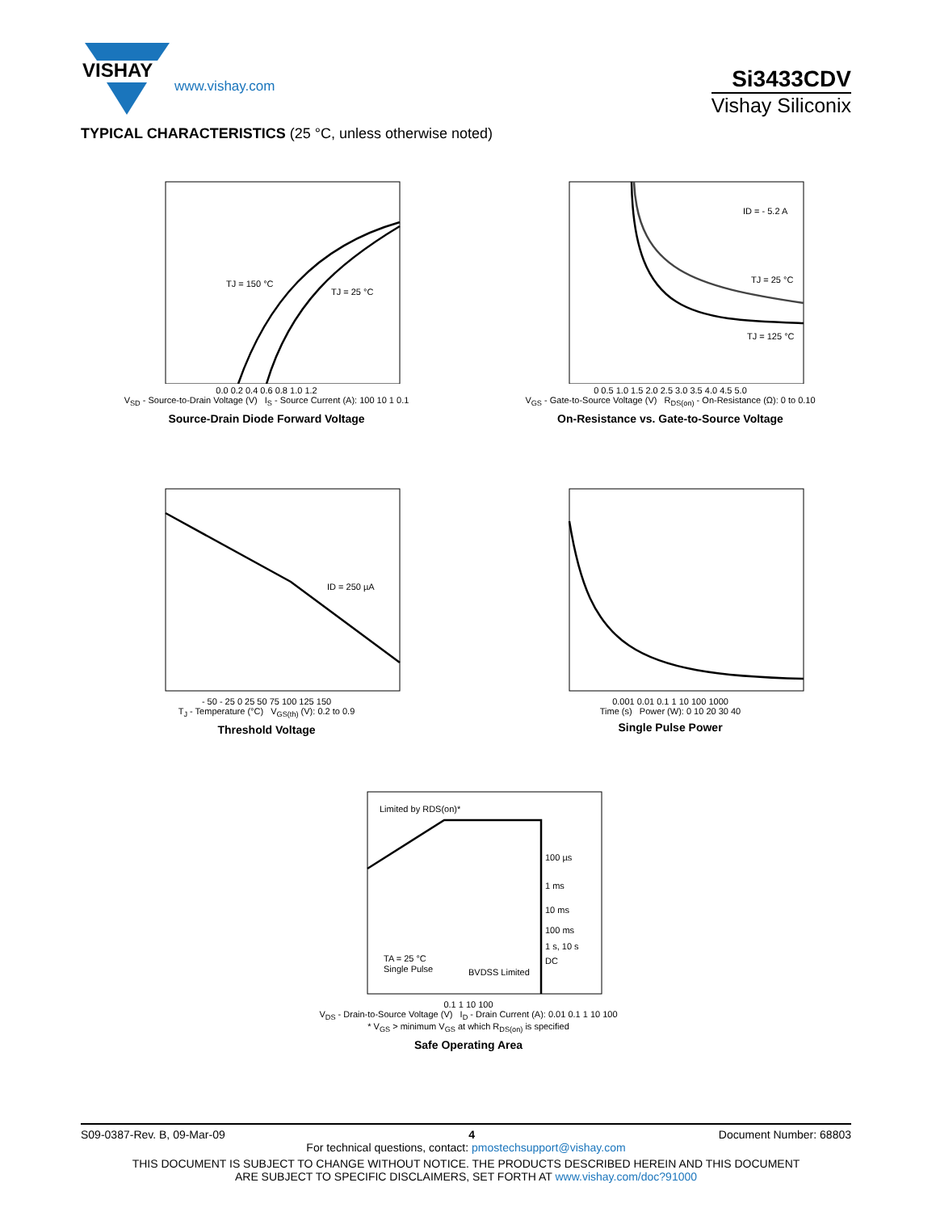VISHAY
www.vishay.com
Si3433CDV
Vishay Siliconix
TYPICAL CHARACTERISTICS (25 °C, unless otherwise noted)
TJ = 150 °C
TJ = 25 °C
0.0 0.2 0.4 0.6 0.8 1.0 1.2
V<sub>SD</sub> - Source-to-Drain Voltage (V) I<sub>S</sub> - Source Current (A): 100 10 1 0.1
Source-Drain Diode Forward Voltage
ID = - 5.2 A
TJ = 25 °C
TJ = 125 °C
0 0.5 1.0 1.5 2.0 2.5 3.0 3.5 4.0 4.5 5.0
V<sub>GS</sub> - Gate-to-Source Voltage (V) R<sub>DS(on)</sub> - On-Resistance (Ω): 0 to 0.10
On-Resistance vs. Gate-to-Source Voltage
ID = 250 µA
- 50 - 25 0 25 50 75 100 125 150
T<sub>J</sub> - Temperature (°C) V<sub>GS(th)</sub> (V): 0.2 to 0.9
Threshold Voltage
0.001 0.01 0.1 1 10 100 1000
Time (s) Power (W): 0 10 20 30 40
Single Pulse Power
Limited by RDS(on)*
100 µs
1 ms
10 ms
100 ms
1 s, 10 s
DC
TA = 25 °C
Single Pulse
BVDSS Limited
0.1 1 10 100
V<sub>DS</sub> - Drain-to-Source Voltage (V) I<sub>D</sub> - Drain Current (A): 0.01 0.1 1 10 100
* V<sub>GS</sub> > minimum V<sub>GS</sub> at which R<sub>DS(on)</sub> is specified
Safe Operating Area
S09-0387-Rev. B, 09-Mar-09 4 Document Number: 68803
For technical questions, contact: pmostechsupport@vishay.com
THIS DOCUMENT IS SUBJECT TO CHANGE WITHOUT NOTICE. THE PRODUCTS DESCRIBED HEREIN AND THIS DOCUMENT
ARE SUBJECT TO SPECIFIC DISCLAIMERS, SET FORTH AT www.vishay.com/doc?91000